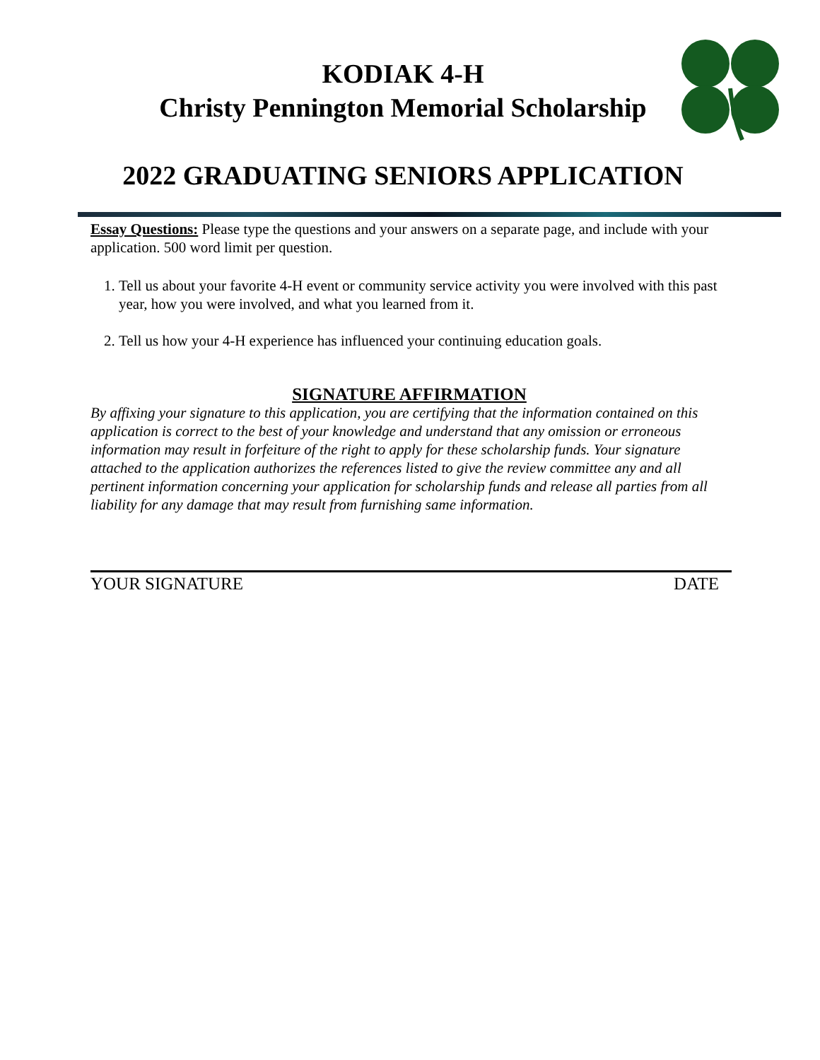KODIAK 4-H
Christy Pennington Memorial Scholarship
2022 GRADUATING SENIORS APPLICATION
Essay Questions: Please type the questions and your answers on a separate page, and include with your application. 500 word limit per question.
1. Tell us about your favorite 4-H event or community service activity you were involved with this past year, how you were involved, and what you learned from it.
2. Tell us how your 4-H experience has influenced your continuing education goals.
SIGNATURE AFFIRMATION
By affixing your signature to this application, you are certifying that the information contained on this application is correct to the best of your knowledge and understand that any omission or erroneous information may result in forfeiture of the right to apply for these scholarship funds. Your signature attached to the application authorizes the references listed to give the review committee any and all pertinent information concerning your application for scholarship funds and release all parties from all liability for any damage that may result from furnishing same information.
YOUR SIGNATURE DATE